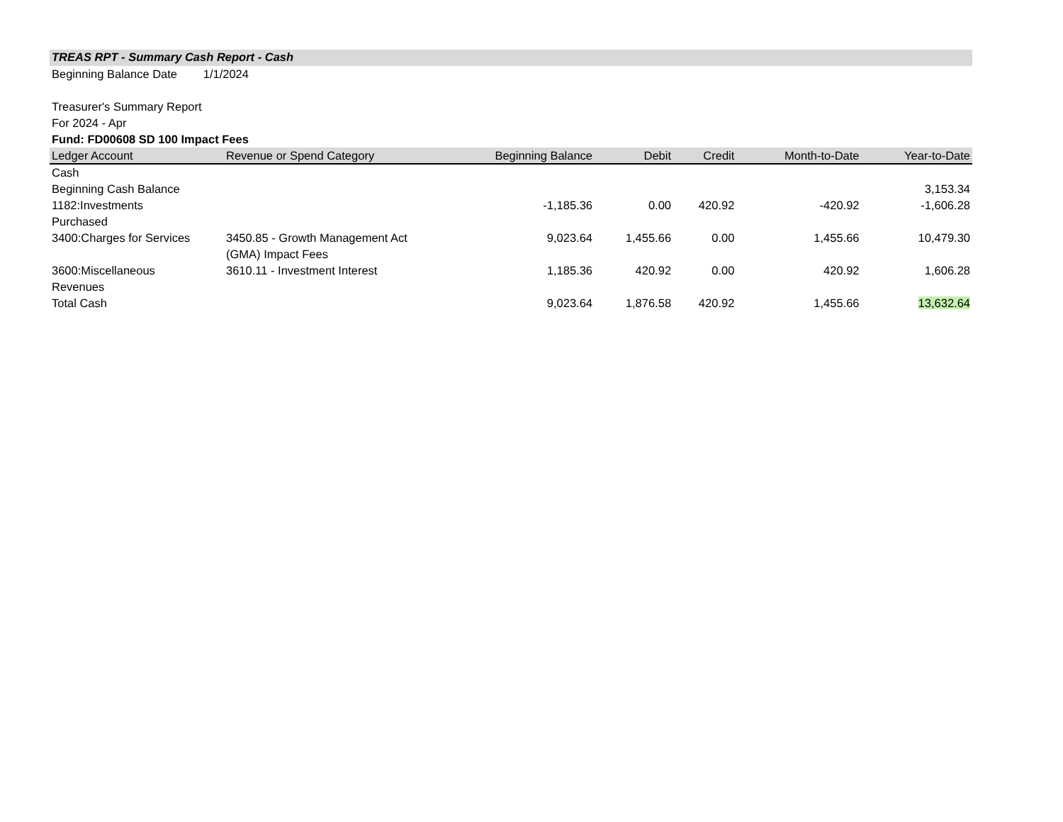TREAS RPT - Summary Cash Report - Cash
Beginning Balance Date 1/1/2024
Treasurer's Summary Report
For 2024 - Apr
Fund: FD00608 SD 100 Impact Fees
| Ledger Account | Revenue or Spend Category | Beginning Balance | Debit | Credit | Month-to-Date | Year-to-Date |
| --- | --- | --- | --- | --- | --- | --- |
| Cash | | | | | | |
| Beginning Cash Balance | | | | | | 3,153.34 |
| 1182:Investments Purchased | | -1,185.36 | 0.00 | 420.92 | -420.92 | -1,606.28 |
| 3400:Charges for Services | 3450.85 - Growth Management Act (GMA) Impact Fees | 9,023.64 | 1,455.66 | 0.00 | 1,455.66 | 10,479.30 |
| 3600:Miscellaneous Revenues | 3610.11 - Investment Interest | 1,185.36 | 420.92 | 0.00 | 420.92 | 1,606.28 |
| Total Cash | | 9,023.64 | 1,876.58 | 420.92 | 1,455.66 | 13,632.64 |